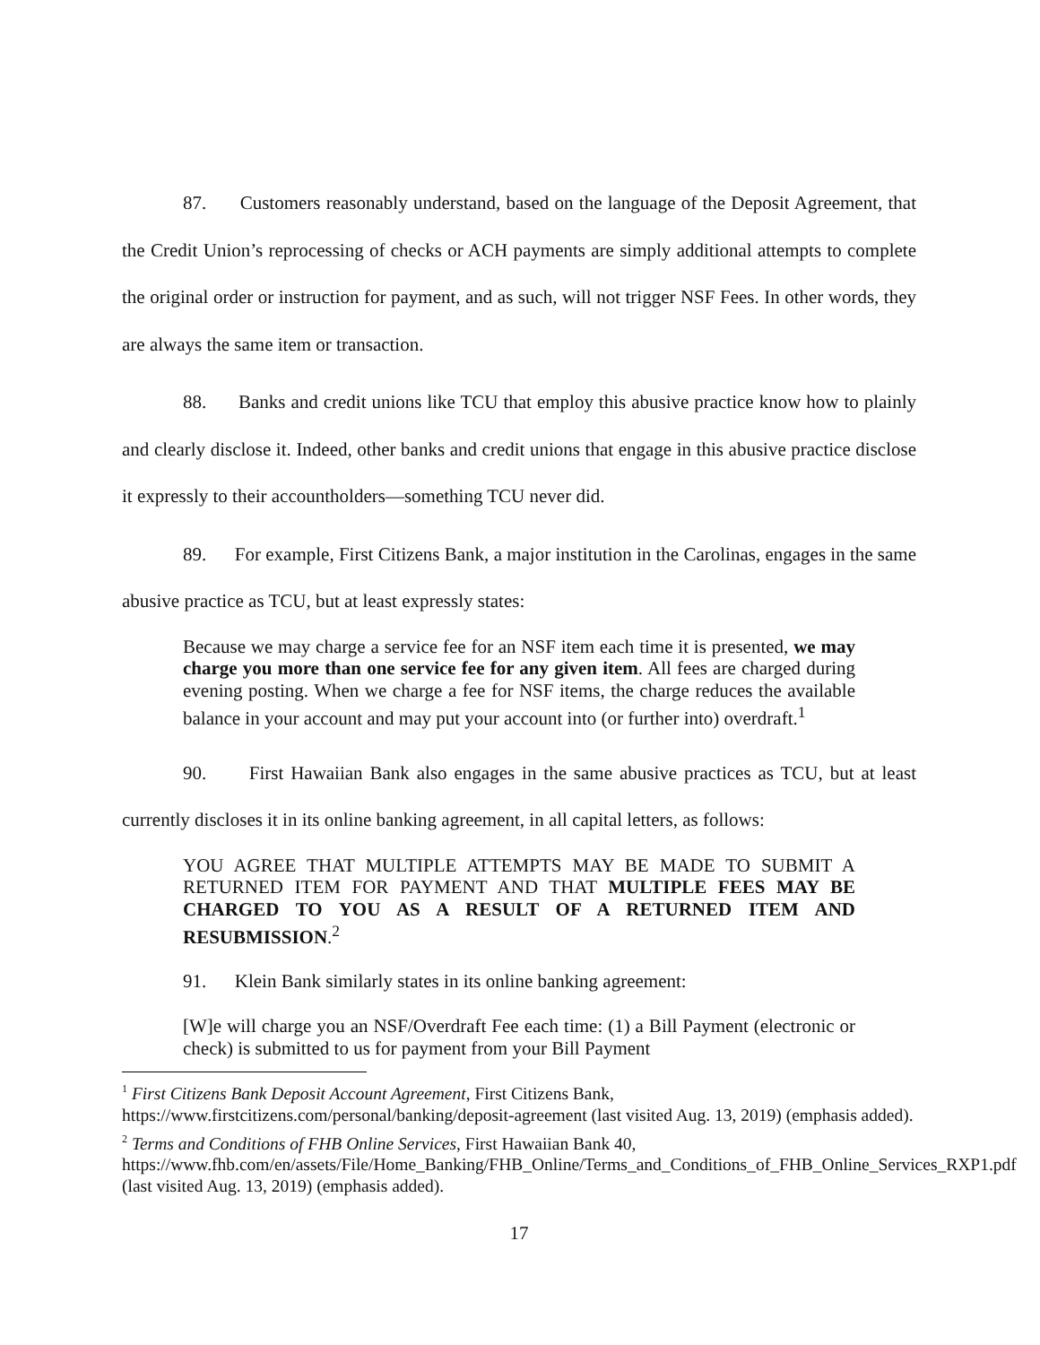87. Customers reasonably understand, based on the language of the Deposit Agreement, that the Credit Union’s reprocessing of checks or ACH payments are simply additional attempts to complete the original order or instruction for payment, and as such, will not trigger NSF Fees. In other words, they are always the same item or transaction.
88. Banks and credit unions like TCU that employ this abusive practice know how to plainly and clearly disclose it. Indeed, other banks and credit unions that engage in this abusive practice disclose it expressly to their accountholders—something TCU never did.
89. For example, First Citizens Bank, a major institution in the Carolinas, engages in the same abusive practice as TCU, but at least expressly states:
Because we may charge a service fee for an NSF item each time it is presented, we may charge you more than one service fee for any given item. All fees are charged during evening posting. When we charge a fee for NSF items, the charge reduces the available balance in your account and may put your account into (or further into) overdraft.<sup>1</sup>
90. First Hawaiian Bank also engages in the same abusive practices as TCU, but at least currently discloses it in its online banking agreement, in all capital letters, as follows:
YOU AGREE THAT MULTIPLE ATTEMPTS MAY BE MADE TO SUBMIT A RETURNED ITEM FOR PAYMENT AND THAT MULTIPLE FEES MAY BE CHARGED TO YOU AS A RESULT OF A RETURNED ITEM AND RESUBMISSION.<sup>2</sup>
91. Klein Bank similarly states in its online banking agreement:
[W]e will charge you an NSF/Overdraft Fee each time: (1) a Bill Payment (electronic or check) is submitted to us for payment from your Bill Payment
<sup>1</sup> First Citizens Bank Deposit Account Agreement, First Citizens Bank, https://www.firstcitizens.com/personal/banking/deposit-agreement (last visited Aug. 13, 2019) (emphasis added).
<sup>2</sup> Terms and Conditions of FHB Online Services, First Hawaiian Bank 40, https://www.fhb.com/en/assets/File/Home_Banking/FHB_Online/Terms_and_Conditions_of_FHB_Online_Services_RXP1.pdf (last visited Aug. 13, 2019) (emphasis added).
17